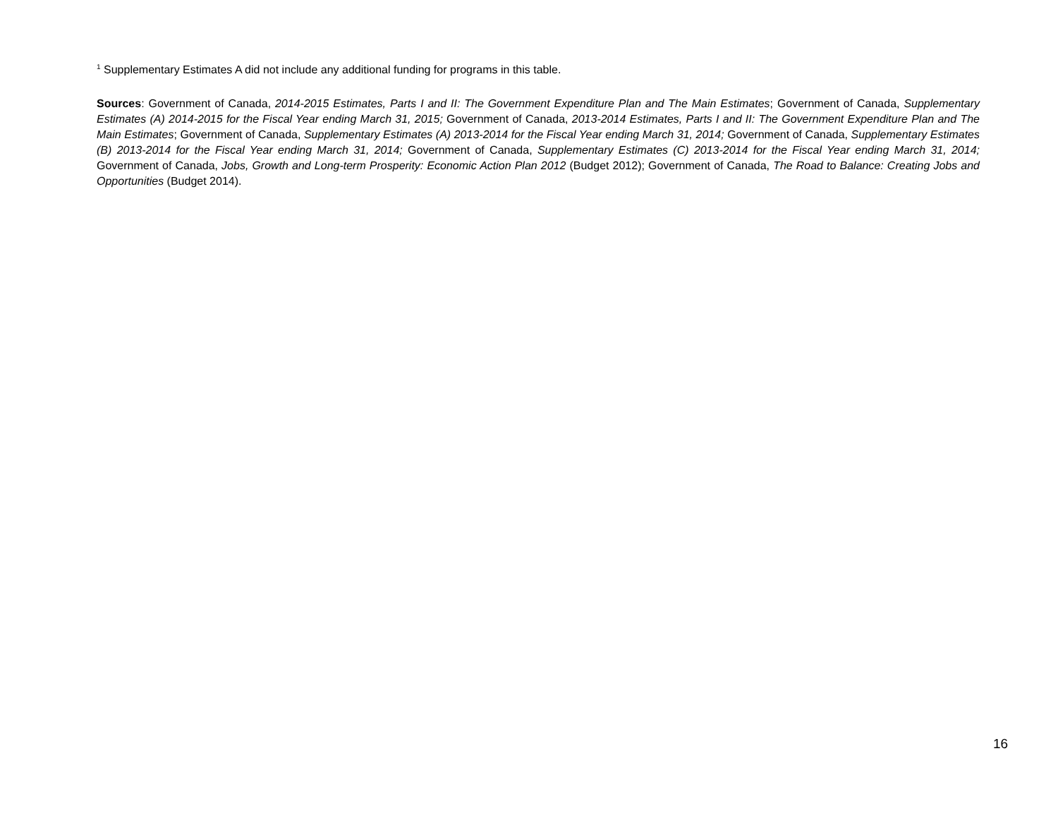<sup>1</sup> Supplementary Estimates A did not include any additional funding for programs in this table.
Sources: Government of Canada, 2014-2015 Estimates, Parts I and II: The Government Expenditure Plan and The Main Estimates; Government of Canada, Supplementary Estimates (A) 2014-2015 for the Fiscal Year ending March 31, 2015; Government of Canada, 2013-2014 Estimates, Parts I and II: The Government Expenditure Plan and The Main Estimates; Government of Canada, Supplementary Estimates (A) 2013-2014 for the Fiscal Year ending March 31, 2014; Government of Canada, Supplementary Estimates (B) 2013-2014 for the Fiscal Year ending March 31, 2014; Government of Canada, Supplementary Estimates (C) 2013-2014 for the Fiscal Year ending March 31, 2014; Government of Canada, Jobs, Growth and Long-term Prosperity: Economic Action Plan 2012 (Budget 2012); Government of Canada, The Road to Balance: Creating Jobs and Opportunities (Budget 2014).
16